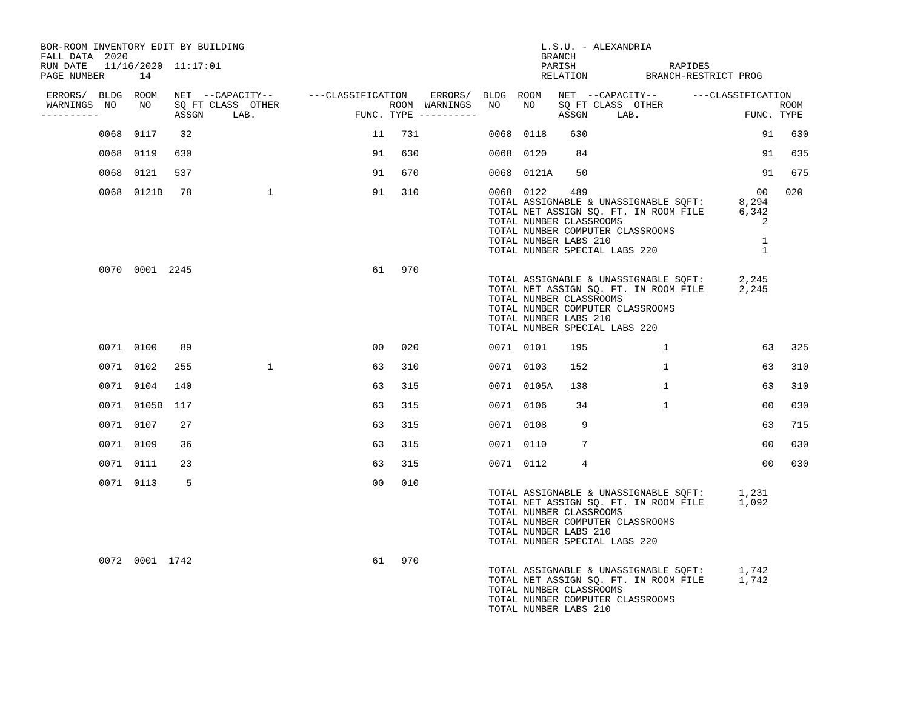BOR-ROOM INVENTORY EDIT BY BUILDING                                                   L.S.U. - ALEXANDRIA
FALL DATA  2020                                                                       BRANCH
RUN DATE   11/16/2020  11:17:01                                                       PARISH                RAPIDES
PAGE NUMBER      14                                                                   RELATION          BRANCH-RESTRICT PROG

 ERRORS/  BLDG  ROOM   NET  --CAPACITY--      ---CLASSIFICATION    ERRORS/  BLDG  ROOM   NET  --CAPACITY--      ---CLASSIFICATION
 WARNINGS  NO    NO    SQ FT CLASS  OTHER                   ROOM  WARNINGS   NO    NO    SQ FT CLASS  OTHER                    ROOM
----------             ASSGN     LAB.                 FUNC. TYPE ----------              ASSGN     LAB.                  FUNC. TYPE

          0068  0117    32                               11   731            0068  0118    630                              91   630

          0068  0119   630                               91   630            0068  0120     84                              91   635

          0068  0121   537                               91   670            0068  0121A    50                              91   675

          0068  0121B   78             1                 91   310            0068  0122    489                             00   020
                                                                             TOTAL ASSIGNABLE & UNASSIGNABLE SQFT:      8,294
                                                                             TOTAL NET ASSIGN SQ. FT. IN ROOM FILE      6,342
                                                                             TOTAL NUMBER CLASSROOMS                        2
                                                                             TOTAL NUMBER COMPUTER CLASSROOMS
                                                                             TOTAL NUMBER LABS 210                          1
                                                                             TOTAL NUMBER SPECIAL LABS 220                  1

          0070  0001  2245                               61   970
                                                                             TOTAL ASSIGNABLE & UNASSIGNABLE SQFT:      2,245
                                                                             TOTAL NET ASSIGN SQ. FT. IN ROOM FILE      2,245
                                                                             TOTAL NUMBER CLASSROOMS
                                                                             TOTAL NUMBER COMPUTER CLASSROOMS
                                                                             TOTAL NUMBER LABS 210
                                                                             TOTAL NUMBER SPECIAL LABS 220

          0071  0100    89                               00   020            0071  0101    195             1                63   325

          0071  0102   255             1                 63   310            0071  0103    152             1                63   310

          0071  0104   140                               63   315            0071  0105A   138             1                63   310

          0071  0105B  117                               63   315            0071  0106     34             1                00   030

          0071  0107    27                               63   315            0071  0108      9                              63   715

          0071  0109    36                               63   315            0071  0110      7                              00   030

          0071  0111    23                               63   315            0071  0112      4                              00   030

          0071  0113     5                               00   010
                                                                             TOTAL ASSIGNABLE & UNASSIGNABLE SQFT:      1,231
                                                                             TOTAL NET ASSIGN SQ. FT. IN ROOM FILE      1,092
                                                                             TOTAL NUMBER CLASSROOMS
                                                                             TOTAL NUMBER COMPUTER CLASSROOMS
                                                                             TOTAL NUMBER LABS 210
                                                                             TOTAL NUMBER SPECIAL LABS 220

          0072  0001  1742                               61   970
                                                                             TOTAL ASSIGNABLE & UNASSIGNABLE SQFT:      1,742
                                                                             TOTAL NET ASSIGN SQ. FT. IN ROOM FILE      1,742
                                                                             TOTAL NUMBER CLASSROOMS
                                                                             TOTAL NUMBER COMPUTER CLASSROOMS
                                                                             TOTAL NUMBER LABS 210